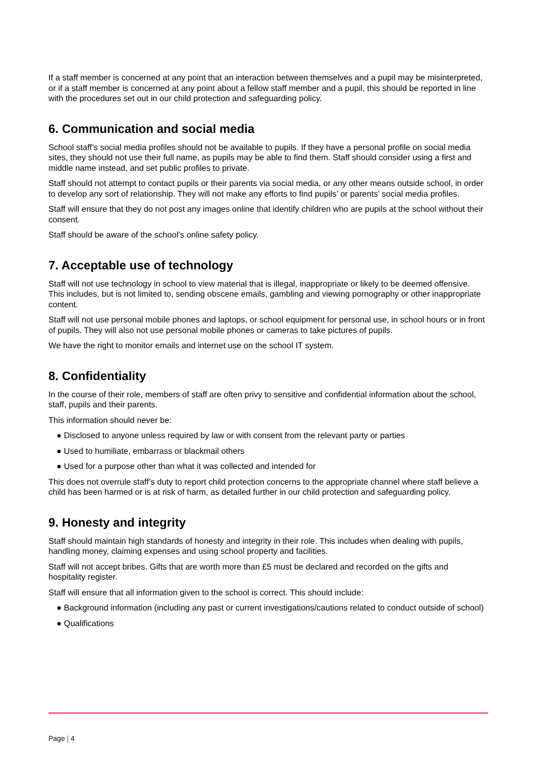If a staff member is concerned at any point that an interaction between themselves and a pupil may be misinterpreted, or if a staff member is concerned at any point about a fellow staff member and a pupil, this should be reported in line with the procedures set out in our child protection and safeguarding policy.
6. Communication and social media
School staff’s social media profiles should not be available to pupils. If they have a personal profile on social media sites, they should not use their full name, as pupils may be able to find them. Staff should consider using a first and middle name instead, and set public profiles to private.
Staff should not attempt to contact pupils or their parents via social media, or any other means outside school, in order to develop any sort of relationship. They will not make any efforts to find pupils’ or parents’ social media profiles.
Staff will ensure that they do not post any images online that identify children who are pupils at the school without their consent.
Staff should be aware of the school’s online safety policy.
7. Acceptable use of technology
Staff will not use technology in school to view material that is illegal, inappropriate or likely to be deemed offensive. This includes, but is not limited to, sending obscene emails, gambling and viewing pornography or other inappropriate content.
Staff will not use personal mobile phones and laptops, or school equipment for personal use, in school hours or in front of pupils. They will also not use personal mobile phones or cameras to take pictures of pupils.
We have the right to monitor emails and internet use on the school IT system.
8. Confidentiality
In the course of their role, members of staff are often privy to sensitive and confidential information about the school, staff, pupils and their parents.
This information should never be:
● Disclosed to anyone unless required by law or with consent from the relevant party or parties
● Used to humiliate, embarrass or blackmail others
● Used for a purpose other than what it was collected and intended for
This does not overrule staff’s duty to report child protection concerns to the appropriate channel where staff believe a child has been harmed or is at risk of harm, as detailed further in our child protection and safeguarding policy.
9. Honesty and integrity
Staff should maintain high standards of honesty and integrity in their role. This includes when dealing with pupils, handling money, claiming expenses and using school property and facilities.
Staff will not accept bribes. Gifts that are worth more than £5 must be declared and recorded on the gifts and hospitality register.
Staff will ensure that all information given to the school is correct. This should include:
● Background information (including any past or current investigations/cautions related to conduct outside of school)
● Qualifications
Page | 4